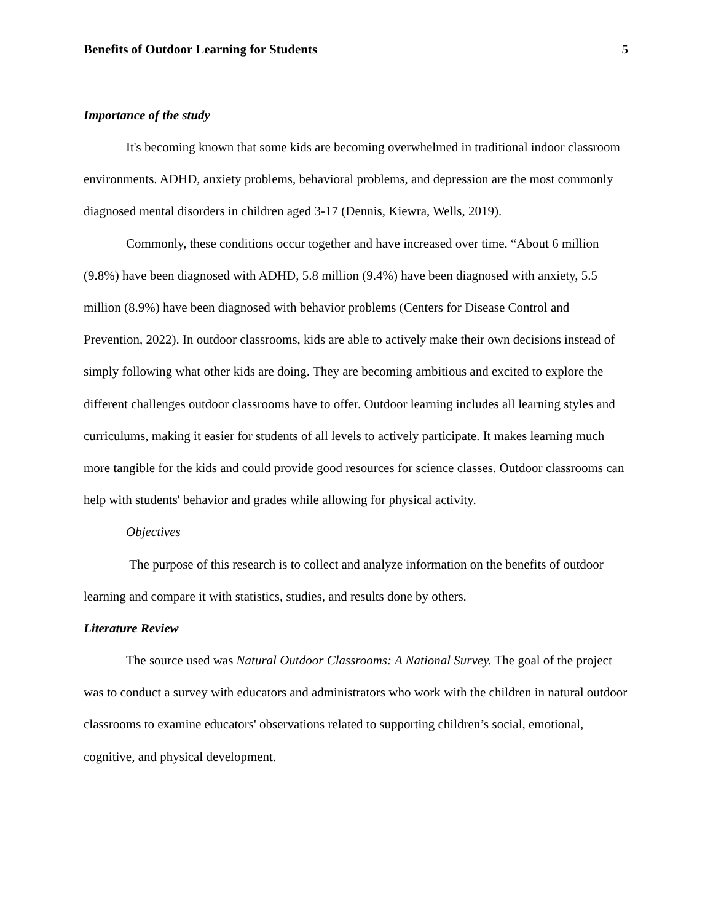Benefits of Outdoor Learning for Students 5
Importance of the study
It's becoming known that some kids are becoming overwhelmed in traditional indoor classroom environments. ADHD, anxiety problems, behavioral problems, and depression are the most commonly diagnosed mental disorders in children aged 3-17 (Dennis, Kiewra, Wells, 2019).
Commonly, these conditions occur together and have increased over time. “About 6 million (9.8%) have been diagnosed with ADHD, 5.8 million (9.4%) have been diagnosed with anxiety, 5.5 million (8.9%) have been diagnosed with behavior problems (Centers for Disease Control and Prevention, 2022). In outdoor classrooms, kids are able to actively make their own decisions instead of simply following what other kids are doing. They are becoming ambitious and excited to explore the different challenges outdoor classrooms have to offer. Outdoor learning includes all learning styles and curriculums, making it easier for students of all levels to actively participate. It makes learning much more tangible for the kids and could provide good resources for science classes. Outdoor classrooms can help with students' behavior and grades while allowing for physical activity.
Objectives
The purpose of this research is to collect and analyze information on the benefits of outdoor learning and compare it with statistics, studies, and results done by others.
Literature Review
The source used was Natural Outdoor Classrooms: A National Survey. The goal of the project was to conduct a survey with educators and administrators who work with the children in natural outdoor classrooms to examine educators' observations related to supporting children’s social, emotional, cognitive, and physical development.